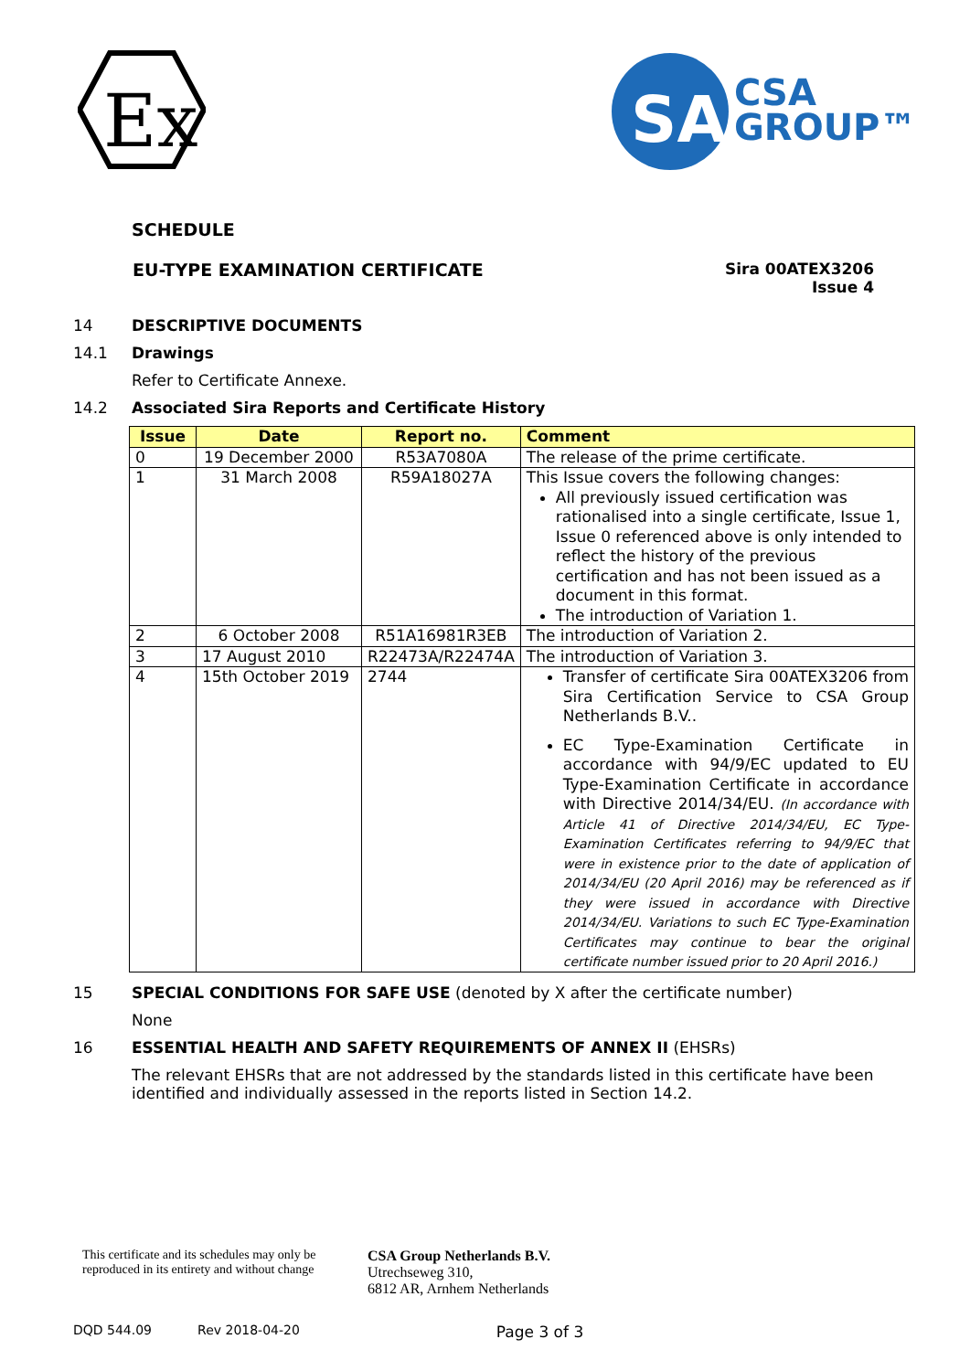Ex
SA
CSA
GROUP™
SCHEDULE
EU-TYPE EXAMINATION CERTIFICATE Sira 00ATEX3206
Issue 4
14 DESCRIPTIVE DOCUMENTS
14.1 Drawings
Refer to Certificate Annexe.
14.2 Associated Sira Reports and Certificate History
| Issue | Date | Report no. | Comment |
| --- | --- | --- | --- |
| 0 | 19 December 2000 | R53A7080A | The release of the prime certificate. |
| 1 | 31 March 2008 | R59A18027A | This Issue covers the following changes: All previously issued certification was rationalised into a single certificate, Issue 1, Issue 0 referenced above is only intended to reflect the history of the previous certification and has not been issued as a document in this format. The introduction of Variation 1. |
| 2 | 6 October 2008 | R51A16981R3EB | The introduction of Variation 2. |
| 3 | 17 August 2010 | R22473A/R22474A | The introduction of Variation 3. |
| 4 | 15th October 2019 | 2744 | Transfer of certificate Sira 00ATEX3206 from Sira Certification Service to CSA Group Netherlands B.V.. EC Type-Examination Certificate in accordance with 94/9/EC updated to EU Type-Examination Certificate in accordance with Directive 2014/34/EU. (In accordance with Article 41 of Directive 2014/34/EU, EC Type-Examination Certificates referring to 94/9/EC that were in existence prior to the date of application of 2014/34/EU (20 April 2016) may be referenced as if they were issued in accordance with Directive 2014/34/EU. Variations to such EC Type-Examination Certificates may continue to bear the original certificate number issued prior to 20 April 2016.) |
15 SPECIAL CONDITIONS FOR SAFE USE (denoted by X after the certificate number)
None
16 ESSENTIAL HEALTH AND SAFETY REQUIREMENTS OF ANNEX II (EHSRs)
The relevant EHSRs that are not addressed by the standards listed in this certificate have been identified and individually assessed in the reports listed in Section 14.2.
This certificate and its schedules may only be
reproduced in its entirety and without change
CSA Group Netherlands B.V.
Utrechseweg 310,
6812 AR, Arnhem Netherlands
DQD 544.09 Rev 2018-04-20 Page 3 of 3